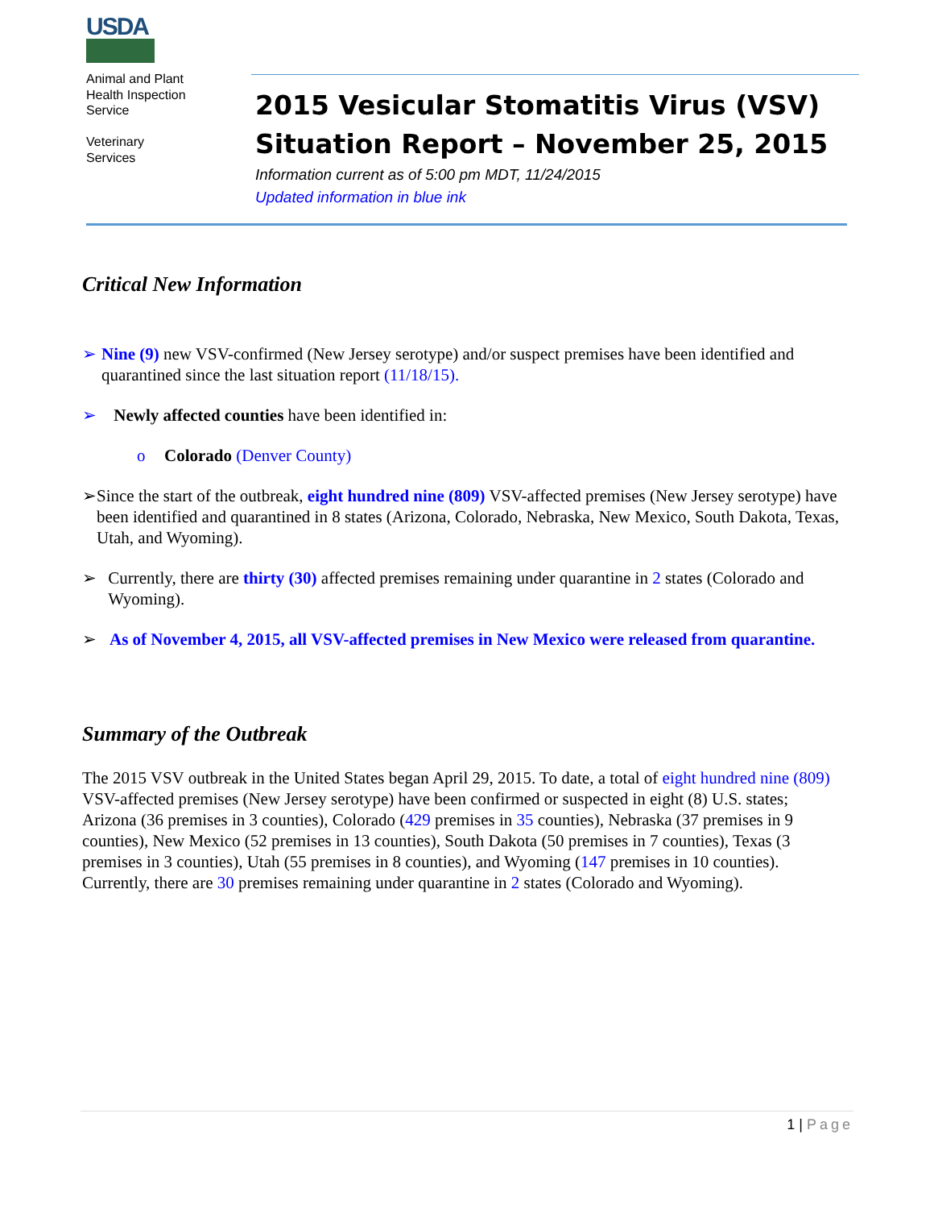USDA
Animal and Plant
Health Inspection
Service
Veterinary
Services
2015 Vesicular Stomatitis Virus (VSV) Situation Report – November 25, 2015
Information current as of 5:00 pm MDT, 11/24/2015
Updated information in blue ink
Critical New Information
➢ Nine (9) new VSV-confirmed (New Jersey serotype) and/or suspect premises have been identified and quarantined since the last situation report (11/18/15).
➢ Newly affected counties have been identified in:
o Colorado (Denver County)
➢ Since the start of the outbreak, eight hundred nine (809) VSV-affected premises (New Jersey serotype) have been identified and quarantined in 8 states (Arizona, Colorado, Nebraska, New Mexico, South Dakota, Texas, Utah, and Wyoming).
➢ Currently, there are thirty (30) affected premises remaining under quarantine in 2 states (Colorado and Wyoming).
➢ As of November 4, 2015, all VSV-affected premises in New Mexico were released from quarantine.
Summary of the Outbreak
The 2015 VSV outbreak in the United States began April 29, 2015. To date, a total of eight hundred nine (809) VSV-affected premises (New Jersey serotype) have been confirmed or suspected in eight (8) U.S. states; Arizona (36 premises in 3 counties), Colorado (429 premises in 35 counties), Nebraska (37 premises in 9 counties), New Mexico (52 premises in 13 counties), South Dakota (50 premises in 7 counties), Texas (3 premises in 3 counties), Utah (55 premises in 8 counties), and Wyoming (147 premises in 10 counties). Currently, there are 30 premises remaining under quarantine in 2 states (Colorado and Wyoming).
1 | Page